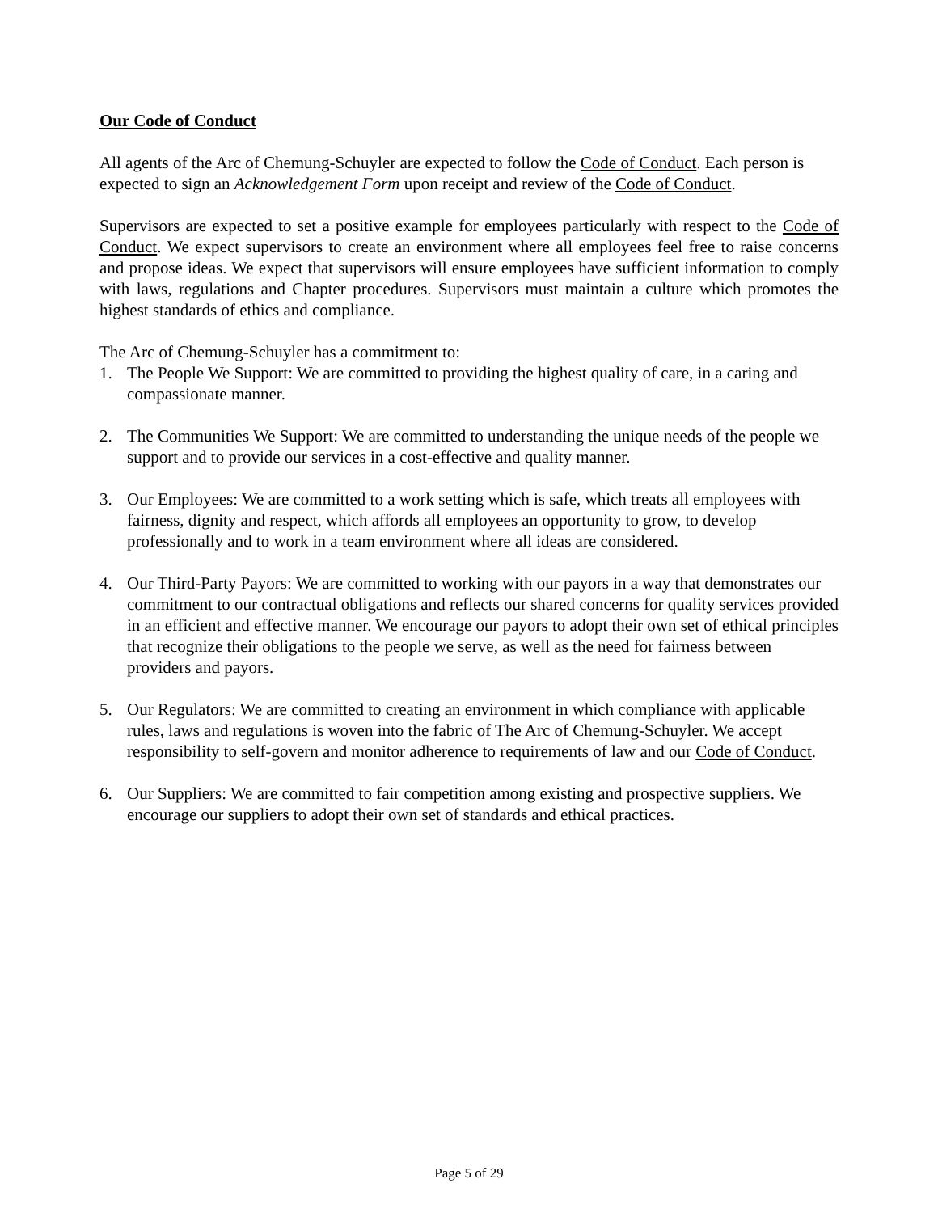Our Code of Conduct
All agents of the Arc of Chemung-Schuyler are expected to follow the Code of Conduct. Each person is expected to sign an Acknowledgement Form upon receipt and review of the Code of Conduct.
Supervisors are expected to set a positive example for employees particularly with respect to the Code of Conduct. We expect supervisors to create an environment where all employees feel free to raise concerns and propose ideas. We expect that supervisors will ensure employees have sufficient information to comply with laws, regulations and Chapter procedures. Supervisors must maintain a culture which promotes the highest standards of ethics and compliance.
The Arc of Chemung-Schuyler has a commitment to:
1. The People We Support: We are committed to providing the highest quality of care, in a caring and compassionate manner.
2. The Communities We Support: We are committed to understanding the unique needs of the people we support and to provide our services in a cost-effective and quality manner.
3. Our Employees: We are committed to a work setting which is safe, which treats all employees with fairness, dignity and respect, which affords all employees an opportunity to grow, to develop professionally and to work in a team environment where all ideas are considered.
4. Our Third-Party Payors: We are committed to working with our payors in a way that demonstrates our commitment to our contractual obligations and reflects our shared concerns for quality services provided in an efficient and effective manner. We encourage our payors to adopt their own set of ethical principles that recognize their obligations to the people we serve, as well as the need for fairness between providers and payors.
5. Our Regulators: We are committed to creating an environment in which compliance with applicable rules, laws and regulations is woven into the fabric of The Arc of Chemung-Schuyler. We accept responsibility to self-govern and monitor adherence to requirements of law and our Code of Conduct.
6. Our Suppliers: We are committed to fair competition among existing and prospective suppliers. We encourage our suppliers to adopt their own set of standards and ethical practices.
Page 5 of 29